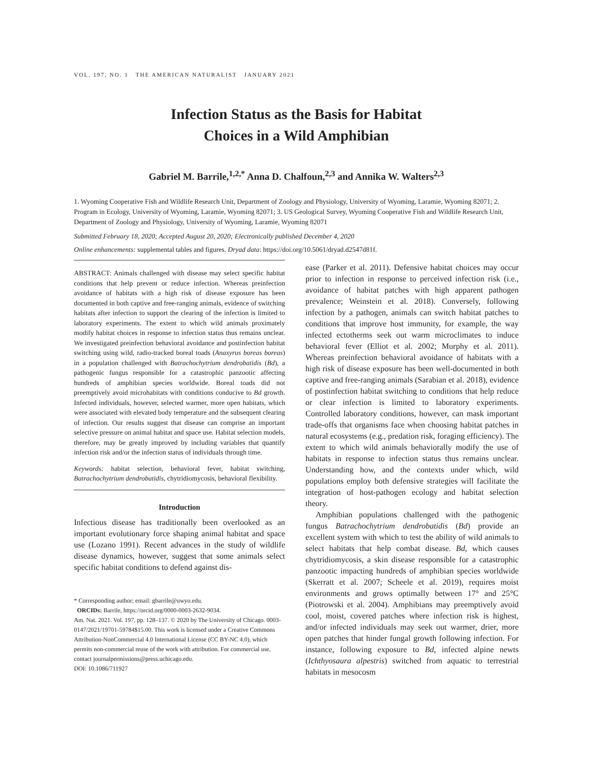VOL. 197, NO. 1 THE AMERICAN NATURALIST JANUARY 2021
Infection Status as the Basis for Habitat
Choices in a Wild Amphibian
Gabriel M. Barrile,<sup>1,2,*</sup> Anna D. Chalfoun,<sup>2,3</sup> and Annika W. Walters<sup>2,3</sup>
1. Wyoming Cooperative Fish and Wildlife Research Unit, Department of Zoology and Physiology, University of Wyoming, Laramie, Wyoming 82071; 2. Program in Ecology, University of Wyoming, Laramie, Wyoming 82071; 3. US Geological Survey, Wyoming Cooperative Fish and Wildlife Research Unit, Department of Zoology and Physiology, University of Wyoming, Laramie, Wyoming 82071
Submitted February 18, 2020; Accepted August 20, 2020; Electronically published December 4, 2020
Online enhancements: supplemental tables and figures. Dryad data: https://doi.org/10.5061/dryad.d2547d81f.
ABSTRACT: Animals challenged with disease may select specific habitat conditions that help prevent or reduce infection. Whereas preinfection avoidance of habitats with a high risk of disease exposure has been documented in both captive and free-ranging animals, evidence of switching habitats after infection to support the clearing of the infection is limited to laboratory experiments. The extent to which wild animals proximately modify habitat choices in response to infection status thus remains unclear. We investigated preinfection behavioral avoidance and postinfection habitat switching using wild, radio-tracked boreal toads (Anaxyrus boreas boreas) in a population challenged with Batrachochytrium dendrobatidis (Bd), a pathogenic fungus responsible for a catastrophic panzootic affecting hundreds of amphibian species worldwide. Boreal toads did not preemptively avoid microhabitats with conditions conducive to Bd growth. Infected individuals, however, selected warmer, more open habitats, which were associated with elevated body temperature and the subsequent clearing of infection. Our results suggest that disease can comprise an important selective pressure on animal habitat and space use. Habitat selection models, therefore, may be greatly improved by including variables that quantify infection risk and/or the infection status of individuals through time.
Keywords: habitat selection, behavioral fever, habitat switching, Batrachochytrium dendrobatidis, chytridiomycosis, behavioral flexibility.
Introduction
Infectious disease has traditionally been overlooked as an important evolutionary force shaping animal habitat and space use (Lozano 1991). Recent advances in the study of wildlife disease dynamics, however, suggest that some animals select specific habitat conditions to defend against dis-
* Corresponding author; email: gbarrile@uwyo.edu.
ORCIDs: Barrile, https://orcid.org/0000-0003-2632-9034.
Am. Nat. 2021. Vol. 197, pp. 128–137. © 2020 by The University of Chicago. 0003-0147/2021/19701-59784$15.00. This work is licensed under a Creative Commons Attribution-NonCommercial 4.0 International License (CC BY-NC 4.0), which permits non-commercial reuse of the work with attribution. For commercial use, contact journalpermissions@press.uchicago.edu.
DOI: 10.1086/711927
ease (Parker et al. 2011). Defensive habitat choices may occur prior to infection in response to perceived infection risk (i.e., avoidance of habitat patches with high apparent pathogen prevalence; Weinstein et al. 2018). Conversely, following infection by a pathogen, animals can switch habitat patches to conditions that improve host immunity, for example, the way infected ectotherms seek out warm microclimates to induce behavioral fever (Elliot et al. 2002; Murphy et al. 2011). Whereas preinfection behavioral avoidance of habitats with a high risk of disease exposure has been well-documented in both captive and free-ranging animals (Sarabian et al. 2018), evidence of postinfection habitat switching to conditions that help reduce or clear infection is limited to laboratory experiments. Controlled laboratory conditions, however, can mask important trade-offs that organisms face when choosing habitat patches in natural ecosystems (e.g., predation risk, foraging efficiency). The extent to which wild animals behaviorally modify the use of habitats in response to infection status thus remains unclear. Understanding how, and the contexts under which, wild populations employ both defensive strategies will facilitate the integration of host-pathogen ecology and habitat selection theory.
Amphibian populations challenged with the pathogenic fungus Batrachochytrium dendrobatidis (Bd) provide an excellent system with which to test the ability of wild animals to select habitats that help combat disease. Bd, which causes chytridiomycosis, a skin disease responsible for a catastrophic panzootic impacting hundreds of amphibian species worldwide (Skerratt et al. 2007; Scheele et al. 2019), requires moist environments and grows optimally between 17° and 25°C (Piotrowski et al. 2004). Amphibians may preemptively avoid cool, moist, covered patches where infection risk is highest, and/or infected individuals may seek out warmer, drier, more open patches that hinder fungal growth following infection. For instance, following exposure to Bd, infected alpine newts (Ichthyosaura alpestris) switched from aquatic to terrestrial habitats in mesocosm